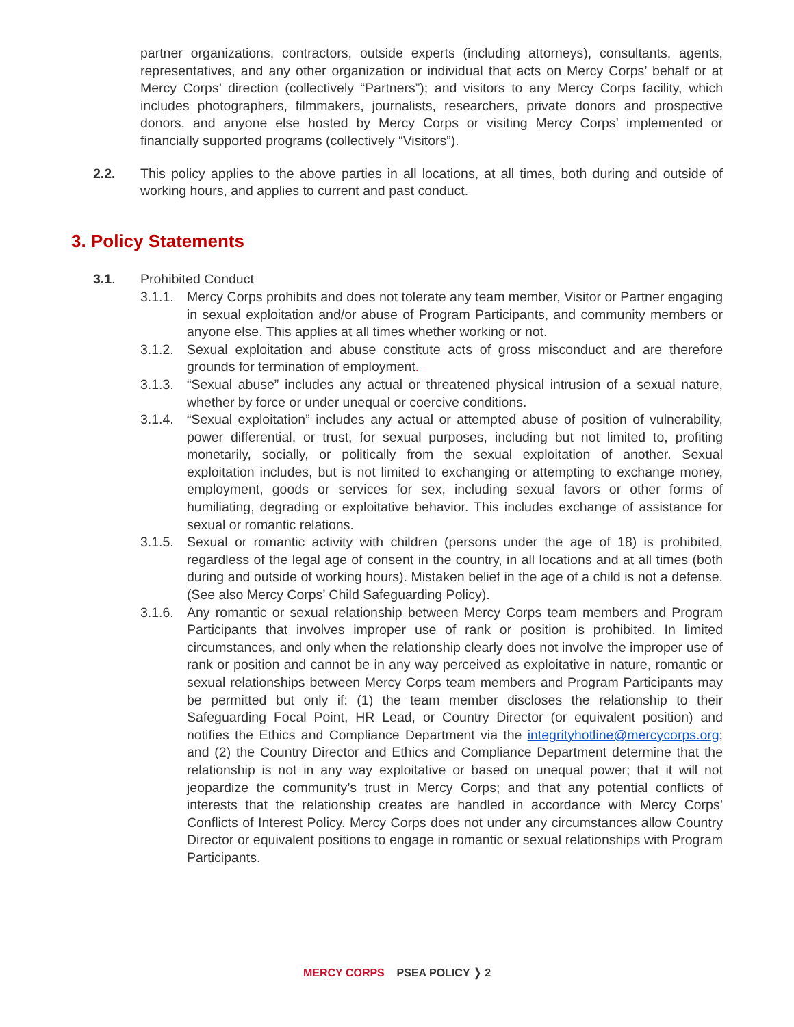partner organizations, contractors, outside experts (including attorneys), consultants, agents, representatives, and any other organization or individual that acts on Mercy Corps’ behalf or at Mercy Corps’ direction (collectively “Partners”); and visitors to any Mercy Corps facility, which includes photographers, filmmakers, journalists, researchers, private donors and prospective donors, and anyone else hosted by Mercy Corps or visiting Mercy Corps’ implemented or financially supported programs (collectively “Visitors”).
2.2. This policy applies to the above parties in all locations, at all times, both during and outside of working hours, and applies to current and past conduct.
3. Policy Statements
3.1. Prohibited Conduct
3.1.1.
Mercy Corps prohibits and does not tolerate any team member, Visitor or Partner engaging in sexual exploitation and/or abuse of Program Participants, and community members or anyone else. This applies at all times whether working or not.
3.1.2.
Sexual exploitation and abuse constitute acts of gross misconduct and are therefore grounds for termination of employment.
3.1.3.
“Sexual abuse” includes any actual or threatened physical intrusion of a sexual nature, whether by force or under unequal or coercive conditions.
3.1.4.
“Sexual exploitation” includes any actual or attempted abuse of position of vulnerability, power differential, or trust, for sexual purposes, including but not limited to, profiting monetarily, socially, or politically from the sexual exploitation of another. Sexual exploitation includes, but is not limited to exchanging or attempting to exchange money, employment, goods or services for sex, including sexual favors or other forms of humiliating, degrading or exploitative behavior. This includes exchange of assistance for sexual or romantic relations.
3.1.5.
Sexual or romantic activity with children (persons under the age of 18) is prohibited, regardless of the legal age of consent in the country, in all locations and at all times (both during and outside of working hours). Mistaken belief in the age of a child is not a defense. (See also Mercy Corps’ Child Safeguarding Policy).
3.1.6.
Any romantic or sexual relationship between Mercy Corps team members and Program Participants that involves improper use of rank or position is prohibited. In limited circumstances, and only when the relationship clearly does not involve the improper use of rank or position and cannot be in any way perceived as exploitative in nature, romantic or sexual relationships between Mercy Corps team members and Program Participants may be permitted but only if: (1) the team member discloses the relationship to their Safeguarding Focal Point, HR Lead, or Country Director (or equivalent position) and notifies the Ethics and Compliance Department via the integrityhotline@mercycorps.org; and (2) the Country Director and Ethics and Compliance Department determine that the relationship is not in any way exploitative or based on unequal power; that it will not jeopardize the community’s trust in Mercy Corps; and that any potential conflicts of interests that the relationship creates are handled in accordance with Mercy Corps’ Conflicts of Interest Policy. Mercy Corps does not under any circumstances allow Country Director or equivalent positions to engage in romantic or sexual relationships with Program Participants.
MERCY CORPS PSEA POLICY ❭ 2